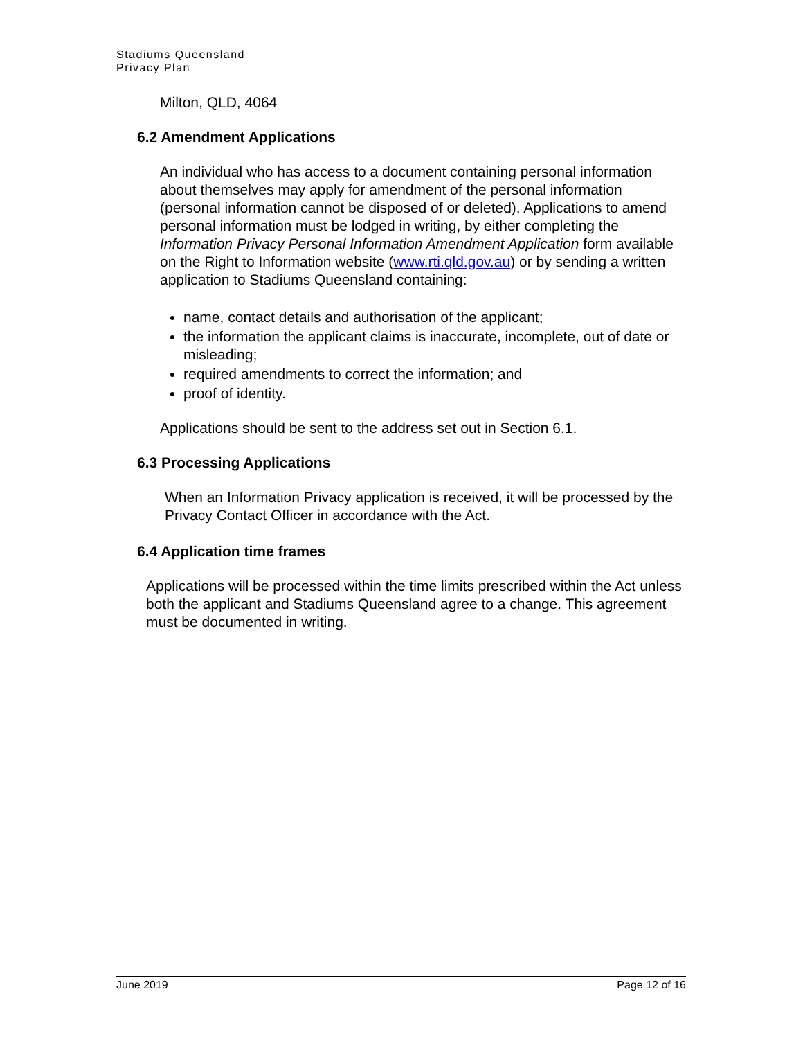Stadiums Queensland
Privacy Plan
Milton, QLD, 4064
6.2 Amendment Applications
An individual who has access to a document containing personal information about themselves may apply for amendment of the personal information (personal information cannot be disposed of or deleted). Applications to amend personal information must be lodged in writing, by either completing the Information Privacy Personal Information Amendment Application form available on the Right to Information website (www.rti.qld.gov.au) or by sending a written application to Stadiums Queensland containing:
name, contact details and authorisation of the applicant;
the information the applicant claims is inaccurate, incomplete, out of date or misleading;
required amendments to correct the information; and
proof of identity.
Applications should be sent to the address set out in Section 6.1.
6.3 Processing Applications
When an Information Privacy application is received, it will be processed by the Privacy Contact Officer in accordance with the Act.
6.4 Application time frames
Applications will be processed within the time limits prescribed within the Act unless both the applicant and Stadiums Queensland agree to a change. This agreement must be documented in writing.
June 2019 Page 12 of 16